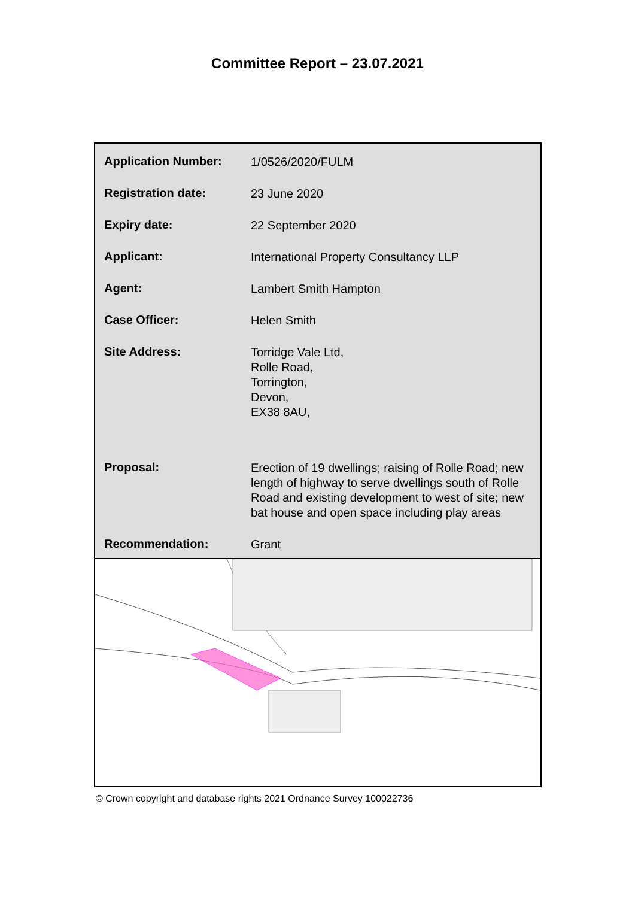Committee Report – 23.07.2021
| Application Number: | 1/0526/2020/FULM |
| Registration date: | 23 June 2020 |
| Expiry date: | 22 September 2020 |
| Applicant: | International Property Consultancy LLP |
| Agent: | Lambert Smith Hampton |
| Case Officer: | Helen Smith |
| Site Address: | Torridge Vale Ltd, Rolle Road, Torrington, Devon, EX38 8AU, |
| Proposal: | Erection of 19 dwellings; raising of Rolle Road; new length of highway to serve dwellings south of Rolle Road and existing development to west of site; new bat house and open space including play areas |
| Recommendation: | Grant |
© Crown copyright and database rights 2021 Ordnance Survey 100022736